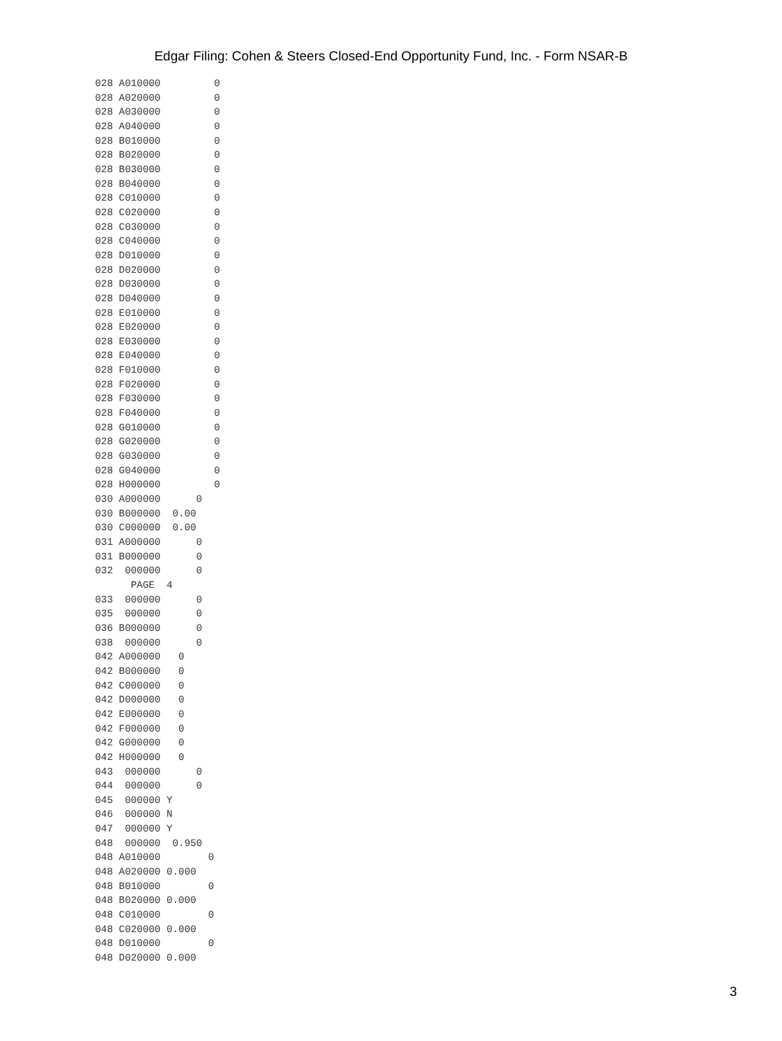Edgar Filing: Cohen & Steers Closed-End Opportunity Fund, Inc. - Form NSAR-B
028 A010000         0
028 A020000         0
028 A030000         0
028 A040000         0
028 B010000         0
028 B020000         0
028 B030000         0
028 B040000         0
028 C010000         0
028 C020000         0
028 C030000         0
028 C040000         0
028 D010000         0
028 D020000         0
028 D030000         0
028 D040000         0
028 E010000         0
028 E020000         0
028 E030000         0
028 E040000         0
028 F010000         0
028 F020000         0
028 F030000         0
028 F040000         0
028 G010000         0
028 G020000         0
028 G030000         0
028 G040000         0
028 H000000         0
030 A000000      0
030 B000000  0.00
030 C000000  0.00
031 A000000      0
031 B000000      0
032  000000      0
      PAGE  4
033  000000      0
035  000000      0
036 B000000      0
038  000000      0
042 A000000   0
042 B000000   0
042 C000000   0
042 D000000   0
042 E000000   0
042 F000000   0
042 G000000   0
042 H000000   0
043  000000      0
044  000000      0
045  000000 Y
046  000000 N
047  000000 Y
048  000000  0.950
048 A010000        0
048 A020000 0.000
048 B010000        0
048 B020000 0.000
048 C010000        0
048 C020000 0.000
048 D010000        0
048 D020000 0.000
3